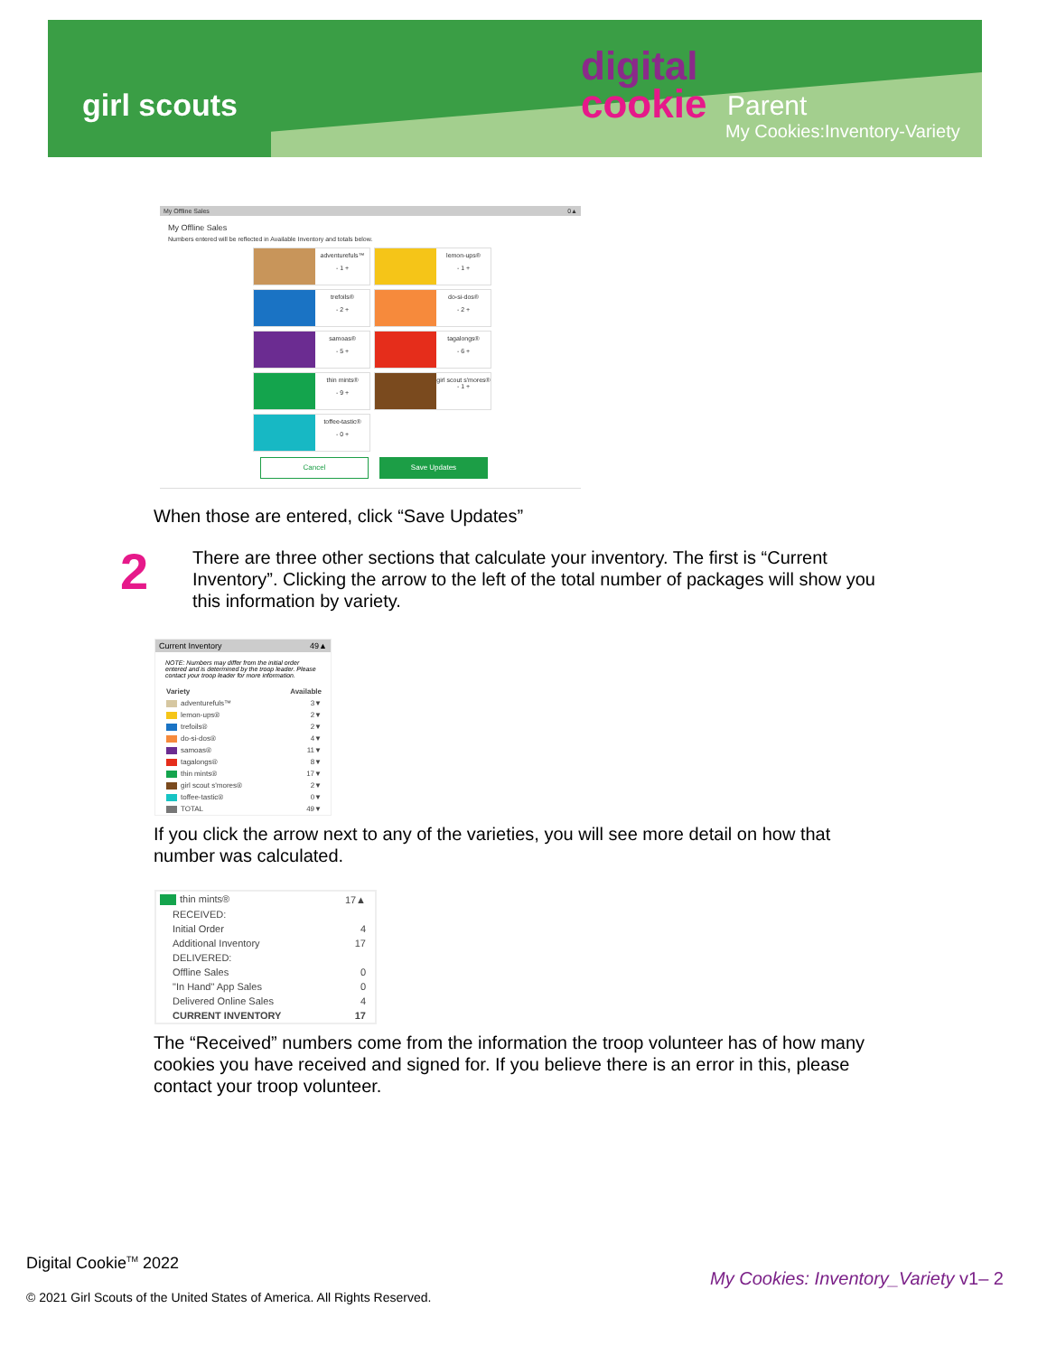girl scouts
digital
cookie
Parent
My Cookies:Inventory-Variety
My Offline Sales 0▲
My Offline Sales
Numbers entered will be reflected in Available Inventory and totals below.
adventurefuls™
- 1 +
lemon-ups®
- 1 +
trefoils®
- 2 +
do-si-dos®
- 2 +
samoas®
- 5 +
tagalongs®
- 6 +
thin mints®
- 9 +
girl scout s'mores®
- 1 +
toffee-tastic®
- 0 +
Cancel Save Updates
When those are entered, click “Save Updates”
2
There are three other sections that calculate your inventory. The first is “Current Inventory”. Clicking the arrow to the left of the total number of packages will show you this information by variety.
Current Inventory 49▲
NOTE: Numbers may differ from the initial order entered and is determined by the troop leader. Please contact your troop leader for more information.
| Variety | Available |
| --- | --- |
| adventurefuls™ | 3▼ |
| lemon-ups® | 2▼ |
| trefoils® | 2▼ |
| do-si-dos® | 4▼ |
| samoas® | 11▼ |
| tagalongs® | 8▼ |
| thin mints® | 17▼ |
| girl scout s'mores® | 2▼ |
| toffee-tastic® | 0▼ |
| TOTAL | 49▼ |
If you click the arrow next to any of the varieties, you will see more detail on how that number was calculated.
| thin mints® | 17▲ |
| RECEIVED: | |
| Initial Order | 4 |
| Additional Inventory | 17 |
| DELIVERED: | |
| Offline Sales | 0 |
| "In Hand" App Sales | 0 |
| Delivered Online Sales | 4 |
| CURRENT INVENTORY | 17 |
The “Received” numbers come from the information the troop volunteer has of how many cookies you have received and signed for. If you believe there is an error in this, please contact your troop volunteer.
Digital Cookie<sup>TM</sup> 2022
My Cookies: Inventory_Variety v1– 2
© 2021 Girl Scouts of the United States of America. All Rights Reserved.